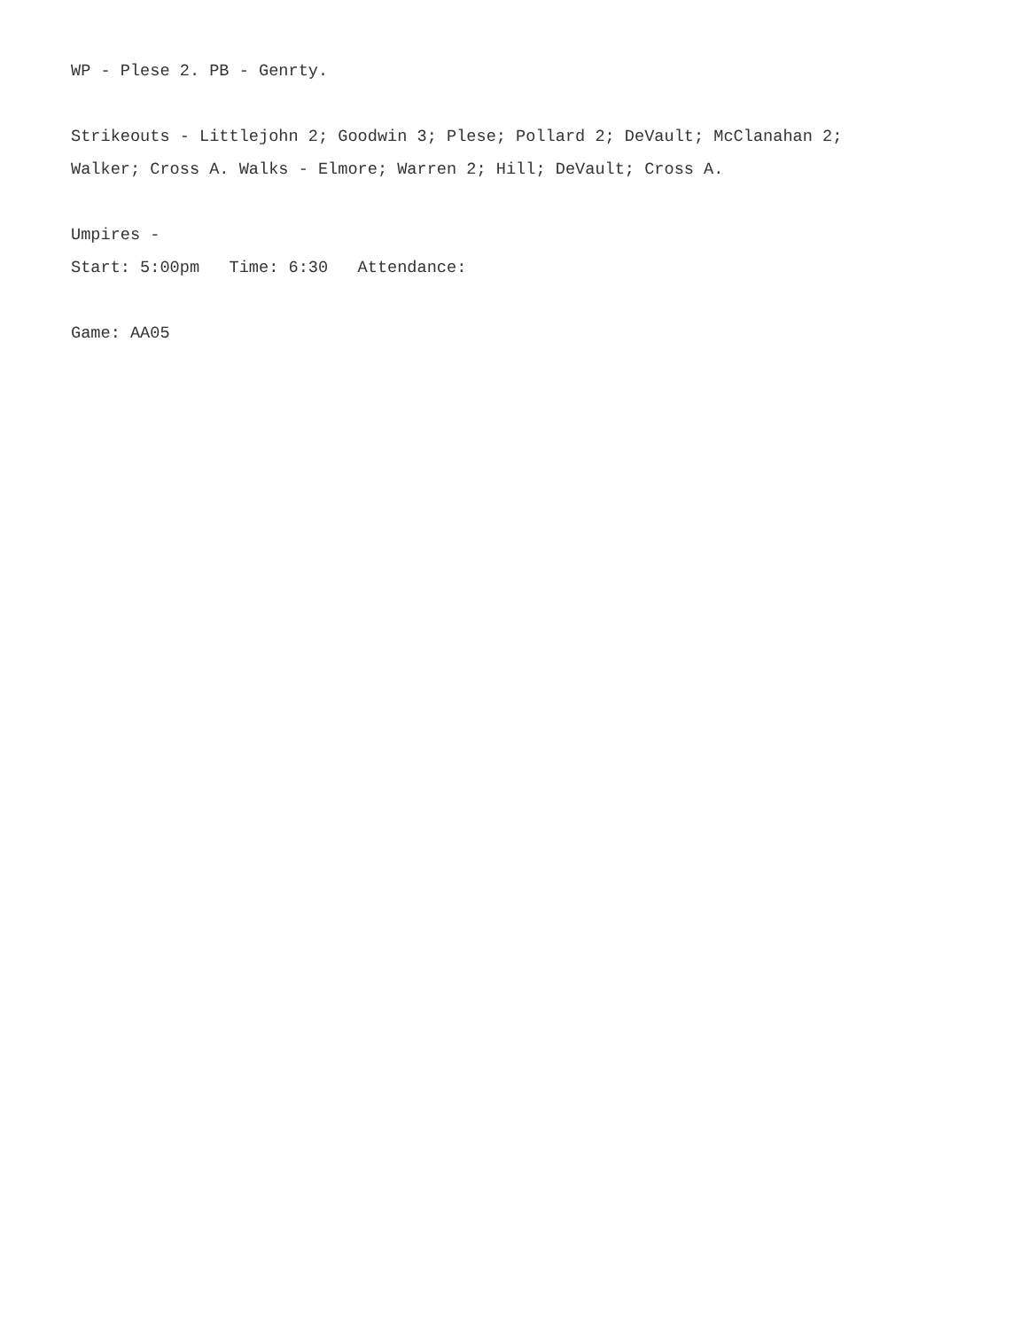WP - Plese 2. PB - Genrty.
Strikeouts - Littlejohn 2; Goodwin 3; Plese; Pollard 2; DeVault; McClanahan 2;
Walker; Cross A. Walks - Elmore; Warren 2; Hill; DeVault; Cross A.
Umpires -
Start: 5:00pm Time: 6:30 Attendance:
Game: AA05